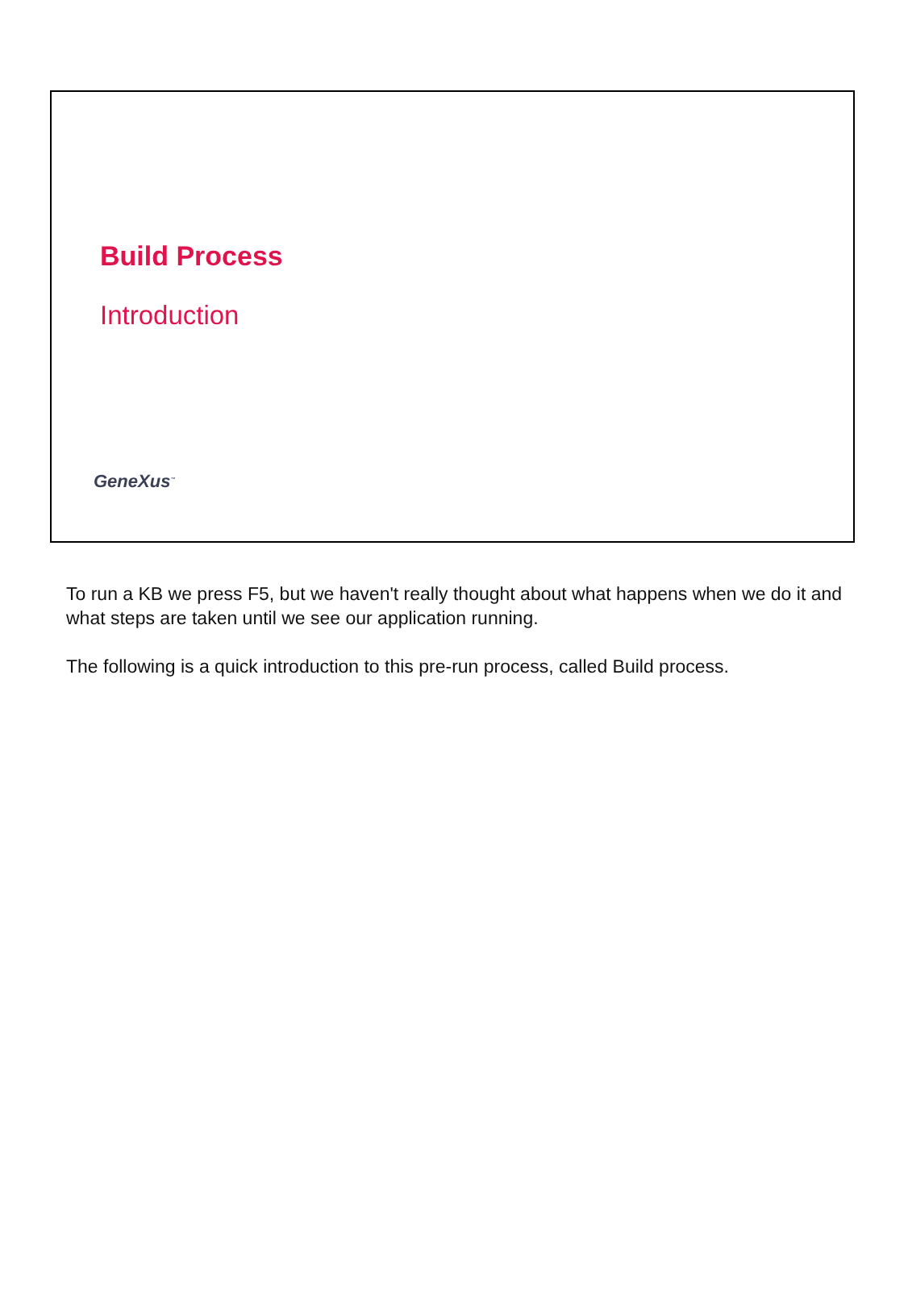Build Process
Introduction
GeneXus<sup>™</sup>
To run a KB we press F5, but we haven't really thought about what happens when we do it and what steps are taken until we see our application running.
The following is a quick introduction to this pre-run process, called Build process.